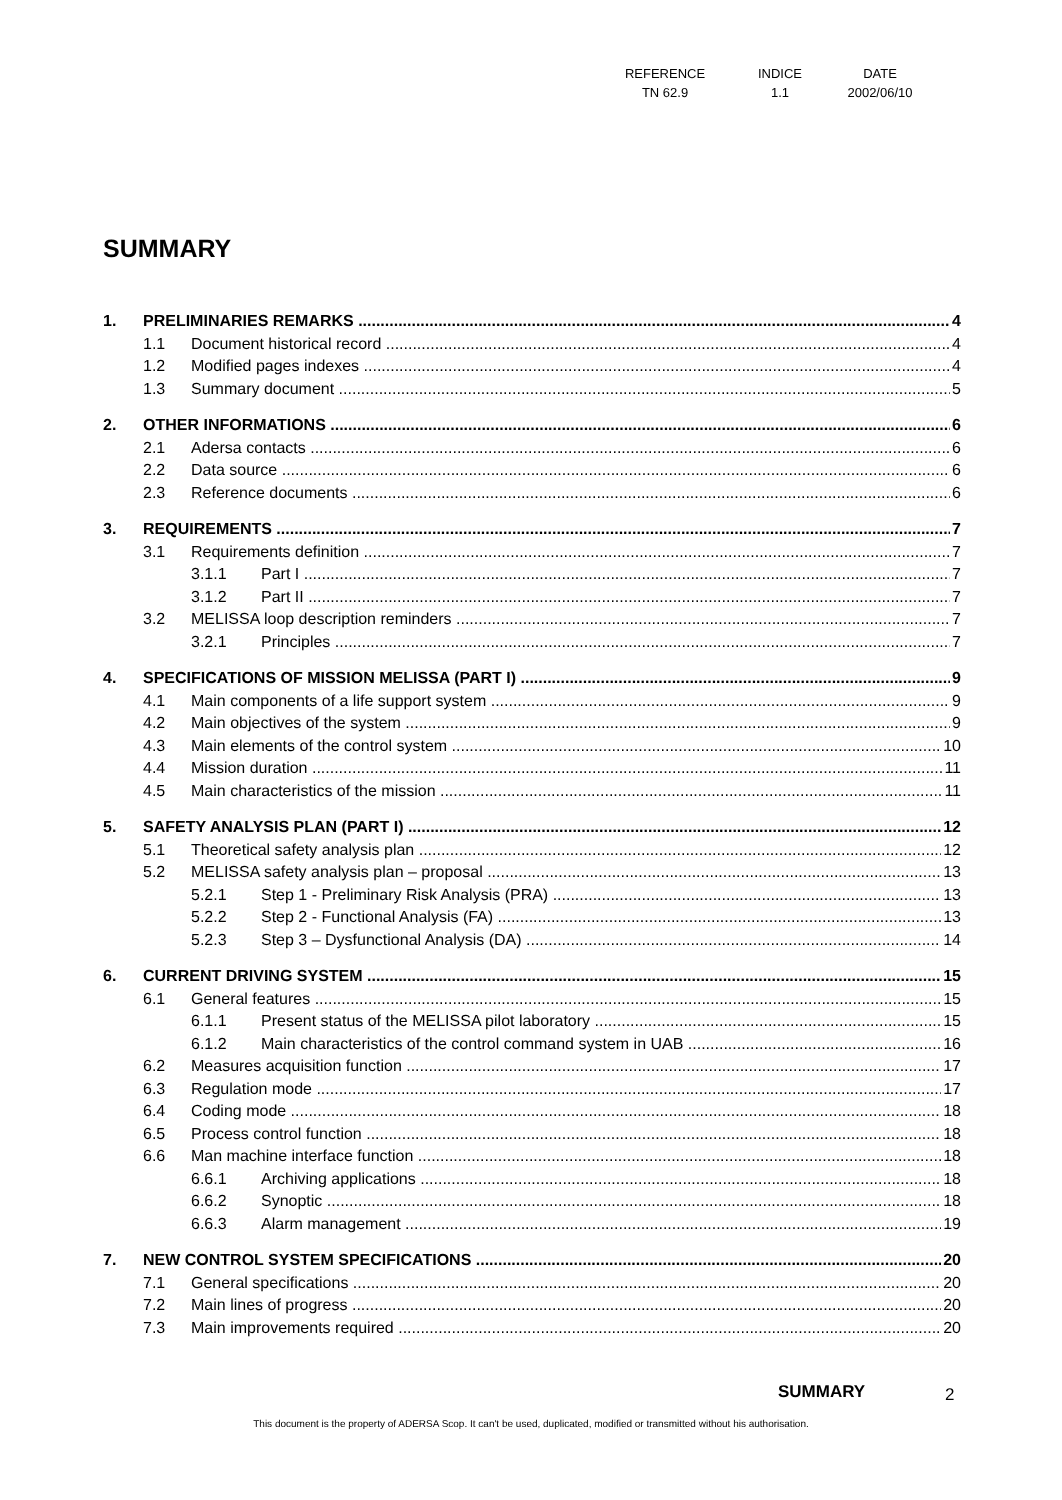| REFERENCE | INDICE | DATE |
| TN 62.9 | 1.1 | 2002/06/10 |
SUMMARY
1. PRELIMINARIES REMARKS 4
1.1 Document historical record 4
1.2 Modified pages indexes 4
1.3 Summary document 5
2. OTHER INFORMATIONS 6
2.1 Adersa contacts 6
2.2 Data source 6
2.3 Reference documents 6
3. REQUIREMENTS 7
3.1 Requirements definition 7
3.1.1 Part I 7
3.1.2 Part II 7
3.2 MELISSA loop description reminders 7
3.2.1 Principles 7
4. SPECIFICATIONS OF MISSION MELISSA (PART I) 9
4.1 Main components of a life support system 9
4.2 Main objectives of the system 9
4.3 Main elements of the control system 10
4.4 Mission duration 11
4.5 Main characteristics of the mission 11
5. SAFETY ANALYSIS PLAN (PART I) 12
5.1 Theoretical safety analysis plan 12
5.2 MELISSA safety analysis plan – proposal 13
5.2.1 Step 1 - Preliminary Risk Analysis (PRA) 13
5.2.2 Step 2 - Functional Analysis (FA) 13
5.2.3 Step 3 – Dysfunctional Analysis (DA) 14
6. CURRENT DRIVING SYSTEM 15
6.1 General features 15
6.1.1 Present status of the MELISSA pilot laboratory 15
6.1.2 Main characteristics of the control command system in UAB 16
6.2 Measures acquisition function 17
6.3 Regulation mode 17
6.4 Coding mode 18
6.5 Process control function 18
6.6 Man machine interface function 18
6.6.1 Archiving applications 18
6.6.2 Synoptic 18
6.6.3 Alarm management 19
7. NEW CONTROL SYSTEM SPECIFICATIONS 20
7.1 General specifications 20
7.2 Main lines of progress 20
7.3 Main improvements required 20
SUMMARY 2
This document is the property of ADERSA Scop. It can't be used, duplicated, modified or transmitted without his authorisation.